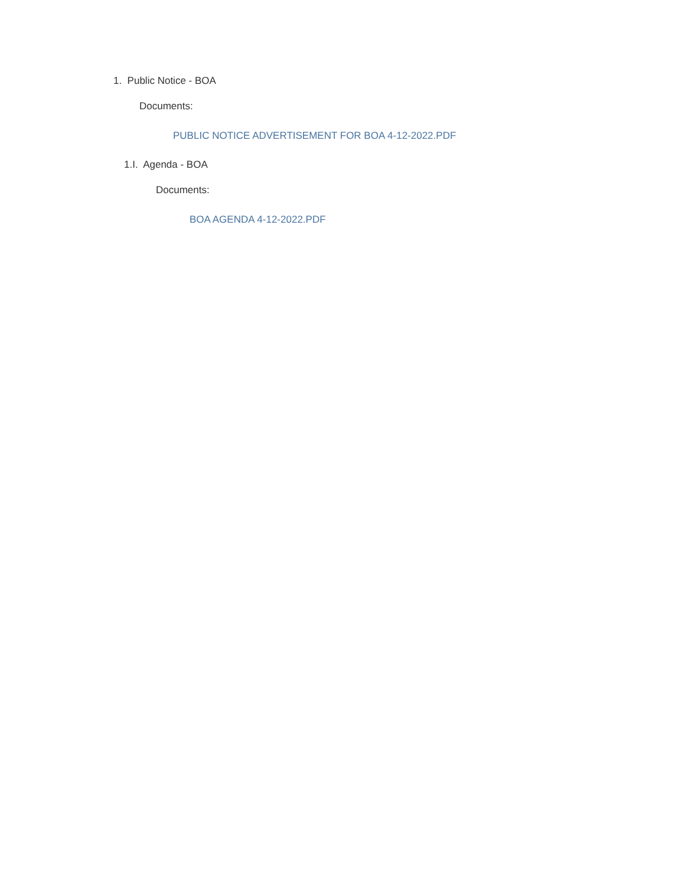1. Public Notice - BOA
Documents:
PUBLIC NOTICE ADVERTISEMENT FOR BOA 4-12-2022.PDF
1.I. Agenda - BOA
Documents:
BOA AGENDA 4-12-2022.PDF